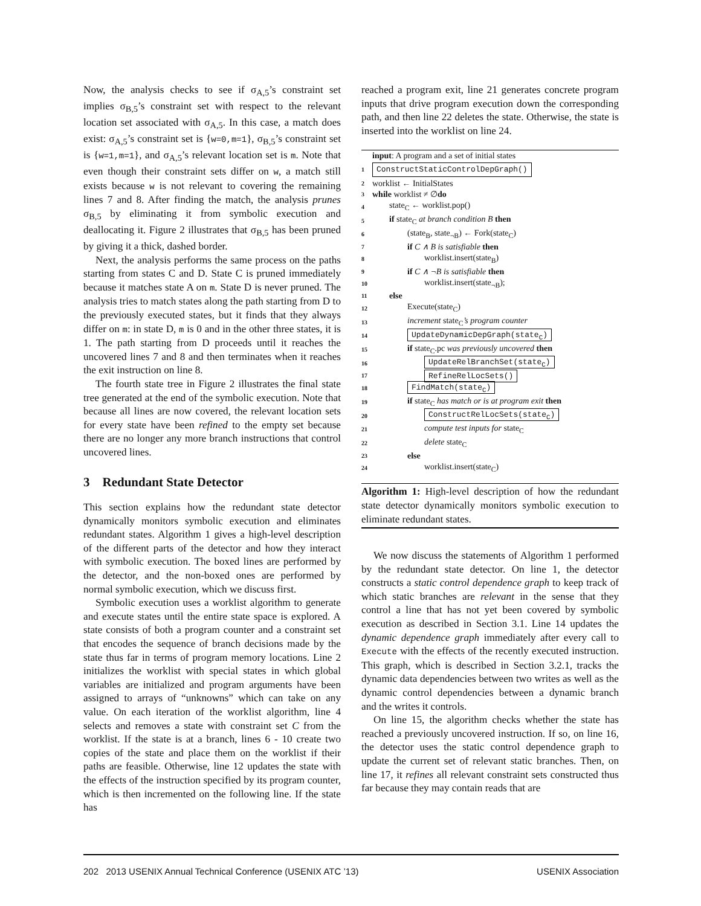Now, the analysis checks to see if σ<sub>A,5</sub>’s constraint set implies σ<sub>B,5</sub>’s constraint set with respect to the relevant location set associated with σ<sub>A,5</sub>. In this case, a match does exist: σ<sub>A,5</sub>’s constraint set is {w=0,m=1}, σ<sub>B,5</sub>’s constraint set is {w=1,m=1}, and σ<sub>A,5</sub>’s relevant location set is m. Note that even though their constraint sets differ on w, a match still exists because w is not relevant to covering the remaining lines 7 and 8. After finding the match, the analysis prunes σ<sub>B,5</sub> by eliminating it from symbolic execution and deallocating it. Figure 2 illustrates that σ<sub>B,5</sub> has been pruned by giving it a thick, dashed border.
Next, the analysis performs the same process on the paths starting from states C and D. State C is pruned immediately because it matches state A on m. State D is never pruned. The analysis tries to match states along the path starting from D to the previously executed states, but it finds that they always differ on m: in state D, m is 0 and in the other three states, it is 1. The path starting from D proceeds until it reaches the uncovered lines 7 and 8 and then terminates when it reaches the exit instruction on line 8.
The fourth state tree in Figure 2 illustrates the final state tree generated at the end of the symbolic execution. Note that because all lines are now covered, the relevant location sets for every state have been refined to the empty set because there are no longer any more branch instructions that control uncovered lines.
3 Redundant State Detector
This section explains how the redundant state detector dynamically monitors symbolic execution and eliminates redundant states. Algorithm 1 gives a high-level description of the different parts of the detector and how they interact with symbolic execution. The boxed lines are performed by the detector, and the non-boxed ones are performed by normal symbolic execution, which we discuss first.
Symbolic execution uses a worklist algorithm to generate and execute states until the entire state space is explored. A state consists of both a program counter and a constraint set that encodes the sequence of branch decisions made by the state thus far in terms of program memory locations. Line 2 initializes the worklist with special states in which global variables are initialized and program arguments have been assigned to arrays of “unknowns” which can take on any value. On each iteration of the worklist algorithm, line 4 selects and removes a state with constraint set C from the worklist. If the state is at a branch, lines 6 - 10 create two copies of the state and place them on the worklist if their paths are feasible. Otherwise, line 12 updates the state with the effects of the instruction specified by its program counter, which is then incremented on the following line. If the state has
reached a program exit, line 21 generates concrete program inputs that drive program execution down the corresponding path, and then line 22 deletes the state. Otherwise, the state is inserted into the worklist on line 24.
input: A program and a set of initial states
1 ConstructStaticControlDepGraph()
2 worklist ← InitialStates
3 while worklist ≠ ∅ do
4 state<sub>C</sub> ← worklist.pop()
5 if state<sub>C</sub> at branch condition B then
6 (state<sub>B</sub>, state<sub>¬B</sub>) ← Fork(state<sub>C</sub>)
7 if C ∧ B is satisfiable then
8 worklist.insert(state<sub>B</sub>)
9 if C ∧ ¬B is satisfiable then
10 worklist.insert(state<sub>¬B</sub>);
11 else
12 Execute(state<sub>C</sub>)
13 increment state<sub>C</sub>’s program counter
14 UpdateDynamicDepGraph(state<sub>C</sub>)
15 if state<sub>C</sub>.pc was previously uncovered then
16 UpdateRelBranchSet(state<sub>C</sub>)
17 RefineRelLocSets()
18 FindMatch(state<sub>C</sub>)
19 if state<sub>C</sub> has match or is at program exit then
20 ConstructRelLocSets(state<sub>C</sub>)
21 compute test inputs for state<sub>C</sub>
22 delete state<sub>C</sub>
23 else
24 worklist.insert(state<sub>C</sub>)
Algorithm 1: High-level description of how the redundant state detector dynamically monitors symbolic execution to eliminate redundant states.
We now discuss the statements of Algorithm 1 performed by the redundant state detector. On line 1, the detector constructs a static control dependence graph to keep track of which static branches are relevant in the sense that they control a line that has not yet been covered by symbolic execution as described in Section 3.1. Line 14 updates the dynamic dependence graph immediately after every call to Execute with the effects of the recently executed instruction. This graph, which is described in Section 3.2.1, tracks the dynamic data dependencies between two writes as well as the dynamic control dependencies between a dynamic branch and the writes it controls.
On line 15, the algorithm checks whether the state has reached a previously uncovered instruction. If so, on line 16, the detector uses the static control dependence graph to update the current set of relevant static branches. Then, on line 17, it refines all relevant constraint sets constructed thus far because they may contain reads that are
202 2013 USENIX Annual Technical Conference (USENIX ATC ’13) USENIX Association